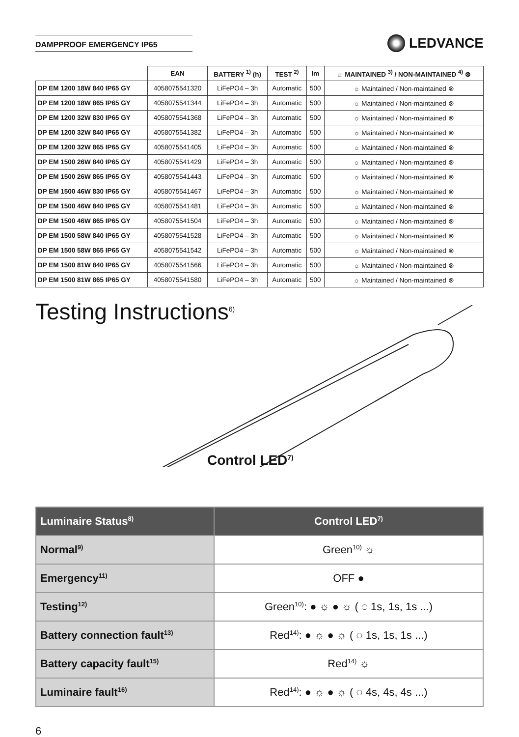DAMPPROOF EMERGENCY IP65
LEDVANCE
| | EAN | BATTERY <sup>1)</sup> (h) | TEST <sup>2)</sup> | lm | ☼ MAINTAINED <sup>3)</sup> / NON-MAINTAINED <sup>4)</sup> ⊗ |
| --- | --- | --- | --- | --- | --- |
| DP EM 1200 18W 840 IP65 GY | 4058075541320 | LiFePO4 – 3h | Automatic | 500 | ☼ Maintained / Non-maintained ⊗ |
| DP EM 1200 18W 865 IP65 GY | 4058075541344 | LiFePO4 – 3h | Automatic | 500 | ☼ Maintained / Non-maintained ⊗ |
| DP EM 1200 32W 830 IP65 GY | 4058075541368 | LiFePO4 – 3h | Automatic | 500 | ☼ Maintained / Non-maintained ⊗ |
| DP EM 1200 32W 840 IP65 GY | 4058075541382 | LiFePO4 – 3h | Automatic | 500 | ☼ Maintained / Non-maintained ⊗ |
| DP EM 1200 32W 865 IP65 GY | 4058075541405 | LiFePO4 – 3h | Automatic | 500 | ☼ Maintained / Non-maintained ⊗ |
| DP EM 1500 26W 840 IP65 GY | 4058075541429 | LiFePO4 – 3h | Automatic | 500 | ☼ Maintained / Non-maintained ⊗ |
| DP EM 1500 26W 865 IP65 GY | 4058075541443 | LiFePO4 – 3h | Automatic | 500 | ☼ Maintained / Non-maintained ⊗ |
| DP EM 1500 46W 830 IP65 GY | 4058075541467 | LiFePO4 – 3h | Automatic | 500 | ☼ Maintained / Non-maintained ⊗ |
| DP EM 1500 46W 840 IP65 GY | 4058075541481 | LiFePO4 – 3h | Automatic | 500 | ☼ Maintained / Non-maintained ⊗ |
| DP EM 1500 46W 865 IP65 GY | 4058075541504 | LiFePO4 – 3h | Automatic | 500 | ☼ Maintained / Non-maintained ⊗ |
| DP EM 1500 58W 840 IP65 GY | 4058075541528 | LiFePO4 – 3h | Automatic | 500 | ☼ Maintained / Non-maintained ⊗ |
| DP EM 1500 58W 865 IP65 GY | 4058075541542 | LiFePO4 – 3h | Automatic | 500 | ☼ Maintained / Non-maintained ⊗ |
| DP EM 1500 81W 840 IP65 GY | 4058075541566 | LiFePO4 – 3h | Automatic | 500 | ☼ Maintained / Non-maintained ⊗ |
| DP EM 1500 81W 865 IP65 GY | 4058075541580 | LiFePO4 – 3h | Automatic | 500 | ☼ Maintained / Non-maintained ⊗ |
Testing Instructions<sup>6)</sup>
Control LED<sup>7)</sup>
| Luminaire Status<sup>8)</sup> | Control LED<sup>7)</sup> |
| --- | --- |
| Normal<sup>9)</sup> | Green<sup>10)</sup> ☼ |
| Emergency<sup>11)</sup> | OFF ● |
| Testing<sup>12)</sup> | Green<sup>10)</sup>: ● ☼ ● ☼ ( ◌ 1s, 1s, 1s ...) |
| Battery connection fault<sup>13)</sup> | Red<sup>14)</sup>: ● ☼ ● ☼ ( ◌ 1s, 1s, 1s ...) |
| Battery capacity fault<sup>15)</sup> | Red<sup>14)</sup> ☼ |
| Luminaire fault<sup>16)</sup> | Red<sup>14)</sup>: ● ☼ ● ☼ ( ◌ 4s, 4s, 4s ...) |
6